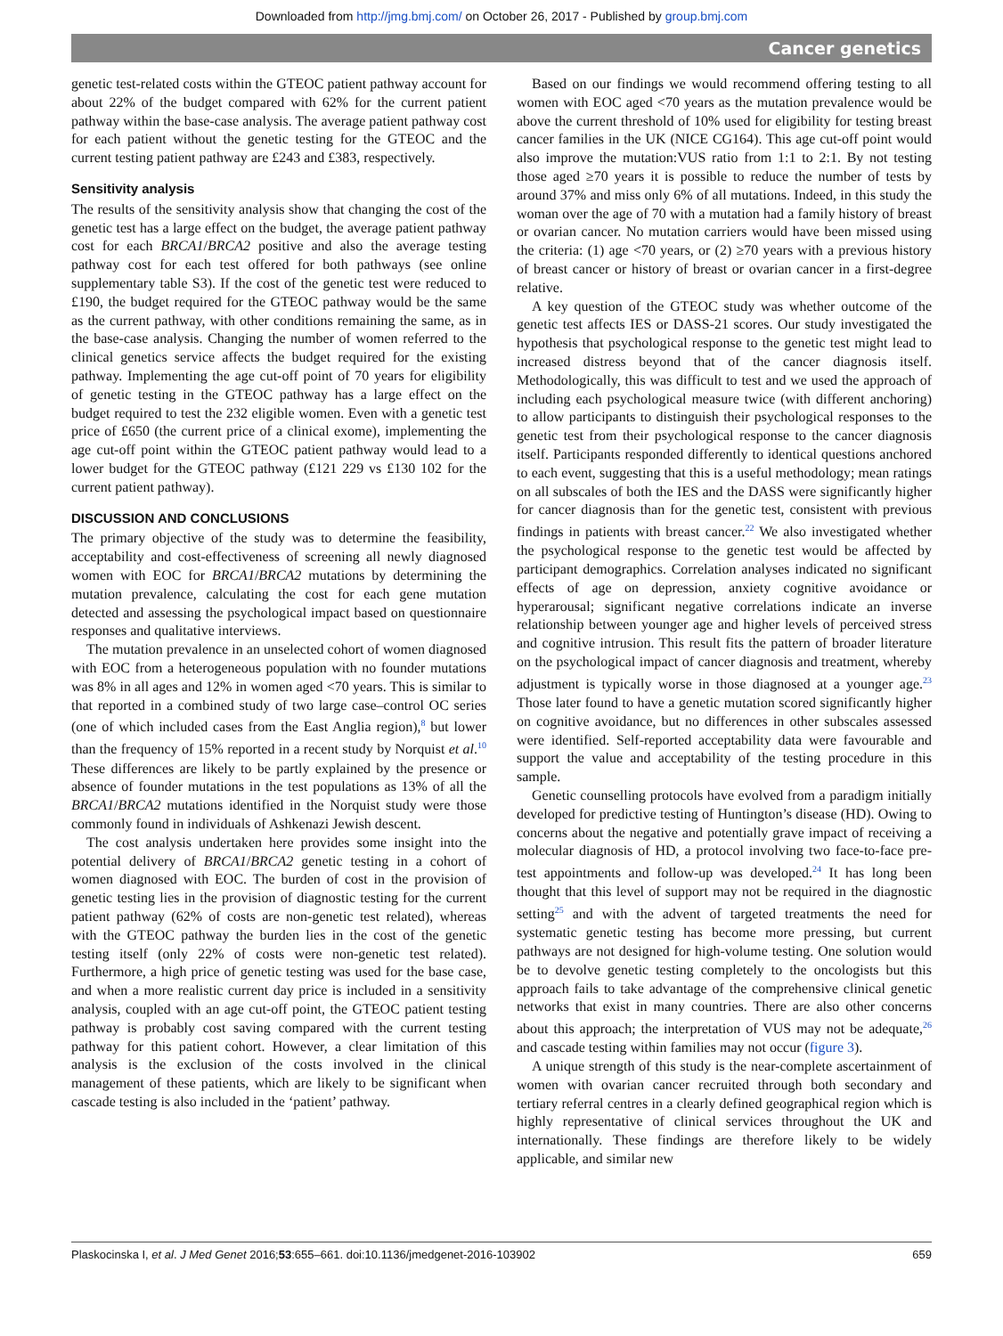Downloaded from http://jmg.bmj.com/ on October 26, 2017 - Published by group.bmj.com
Cancer genetics
genetic test-related costs within the GTEOC patient pathway account for about 22% of the budget compared with 62% for the current patient pathway within the base-case analysis. The average patient pathway cost for each patient without the genetic testing for the GTEOC and the current testing patient pathway are £243 and £383, respectively.
Sensitivity analysis
The results of the sensitivity analysis show that changing the cost of the genetic test has a large effect on the budget, the average patient pathway cost for each BRCA1/BRCA2 positive and also the average testing pathway cost for each test offered for both pathways (see online supplementary table S3). If the cost of the genetic test were reduced to £190, the budget required for the GTEOC pathway would be the same as the current pathway, with other conditions remaining the same, as in the base-case analysis. Changing the number of women referred to the clinical genetics service affects the budget required for the existing pathway. Implementing the age cut-off point of 70 years for eligibility of genetic testing in the GTEOC pathway has a large effect on the budget required to test the 232 eligible women. Even with a genetic test price of £650 (the current price of a clinical exome), implementing the age cut-off point within the GTEOC patient pathway would lead to a lower budget for the GTEOC pathway (£121 229 vs £130 102 for the current patient pathway).
DISCUSSION AND CONCLUSIONS
The primary objective of the study was to determine the feasibility, acceptability and cost-effectiveness of screening all newly diagnosed women with EOC for BRCA1/BRCA2 mutations by determining the mutation prevalence, calculating the cost for each gene mutation detected and assessing the psychological impact based on questionnaire responses and qualitative interviews.
The mutation prevalence in an unselected cohort of women diagnosed with EOC from a heterogeneous population with no founder mutations was 8% in all ages and 12% in women aged <70 years. This is similar to that reported in a combined study of two large case–control OC series (one of which included cases from the East Anglia region),<sup>8</sup> but lower than the frequency of 15% reported in a recent study by Norquist et al.<sup>10</sup> These differences are likely to be partly explained by the presence or absence of founder mutations in the test populations as 13% of all the BRCA1/BRCA2 mutations identified in the Norquist study were those commonly found in individuals of Ashkenazi Jewish descent.
The cost analysis undertaken here provides some insight into the potential delivery of BRCA1/BRCA2 genetic testing in a cohort of women diagnosed with EOC. The burden of cost in the provision of genetic testing lies in the provision of diagnostic testing for the current patient pathway (62% of costs are non-genetic test related), whereas with the GTEOC pathway the burden lies in the cost of the genetic testing itself (only 22% of costs were non-genetic test related). Furthermore, a high price of genetic testing was used for the base case, and when a more realistic current day price is included in a sensitivity analysis, coupled with an age cut-off point, the GTEOC patient testing pathway is probably cost saving compared with the current testing pathway for this patient cohort. However, a clear limitation of this analysis is the exclusion of the costs involved in the clinical management of these patients, which are likely to be significant when cascade testing is also included in the ‘patient’ pathway.
Based on our findings we would recommend offering testing to all women with EOC aged <70 years as the mutation prevalence would be above the current threshold of 10% used for eligibility for testing breast cancer families in the UK (NICE CG164). This age cut-off point would also improve the mutation:VUS ratio from 1:1 to 2:1. By not testing those aged ≥70 years it is possible to reduce the number of tests by around 37% and miss only 6% of all mutations. Indeed, in this study the woman over the age of 70 with a mutation had a family history of breast or ovarian cancer. No mutation carriers would have been missed using the criteria: (1) age <70 years, or (2) ≥70 years with a previous history of breast cancer or history of breast or ovarian cancer in a first-degree relative.
A key question of the GTEOC study was whether outcome of the genetic test affects IES or DASS-21 scores. Our study investigated the hypothesis that psychological response to the genetic test might lead to increased distress beyond that of the cancer diagnosis itself. Methodologically, this was difficult to test and we used the approach of including each psychological measure twice (with different anchoring) to allow participants to distinguish their psychological responses to the genetic test from their psychological response to the cancer diagnosis itself. Participants responded differently to identical questions anchored to each event, suggesting that this is a useful methodology; mean ratings on all subscales of both the IES and the DASS were significantly higher for cancer diagnosis than for the genetic test, consistent with previous findings in patients with breast cancer.<sup>22</sup> We also investigated whether the psychological response to the genetic test would be affected by participant demographics. Correlation analyses indicated no significant effects of age on depression, anxiety cognitive avoidance or hyperarousal; significant negative correlations indicate an inverse relationship between younger age and higher levels of perceived stress and cognitive intrusion. This result fits the pattern of broader literature on the psychological impact of cancer diagnosis and treatment, whereby adjustment is typically worse in those diagnosed at a younger age.<sup>23</sup> Those later found to have a genetic mutation scored significantly higher on cognitive avoidance, but no differences in other subscales assessed were identified. Self-reported acceptability data were favourable and support the value and acceptability of the testing procedure in this sample.
Genetic counselling protocols have evolved from a paradigm initially developed for predictive testing of Huntington’s disease (HD). Owing to concerns about the negative and potentially grave impact of receiving a molecular diagnosis of HD, a protocol involving two face-to-face pre-test appointments and follow-up was developed.<sup>24</sup> It has long been thought that this level of support may not be required in the diagnostic setting<sup>25</sup> and with the advent of targeted treatments the need for systematic genetic testing has become more pressing, but current pathways are not designed for high-volume testing. One solution would be to devolve genetic testing completely to the oncologists but this approach fails to take advantage of the comprehensive clinical genetic networks that exist in many countries. There are also other concerns about this approach; the interpretation of VUS may not be adequate,<sup>26</sup> and cascade testing within families may not occur (figure 3).
A unique strength of this study is the near-complete ascertainment of women with ovarian cancer recruited through both secondary and tertiary referral centres in a clearly defined geographical region which is highly representative of clinical services throughout the UK and internationally. These findings are therefore likely to be widely applicable, and similar new
Plaskocinska I, et al. J Med Genet 2016;53:655–661. doi:10.1136/jmedgenet-2016-103902 659